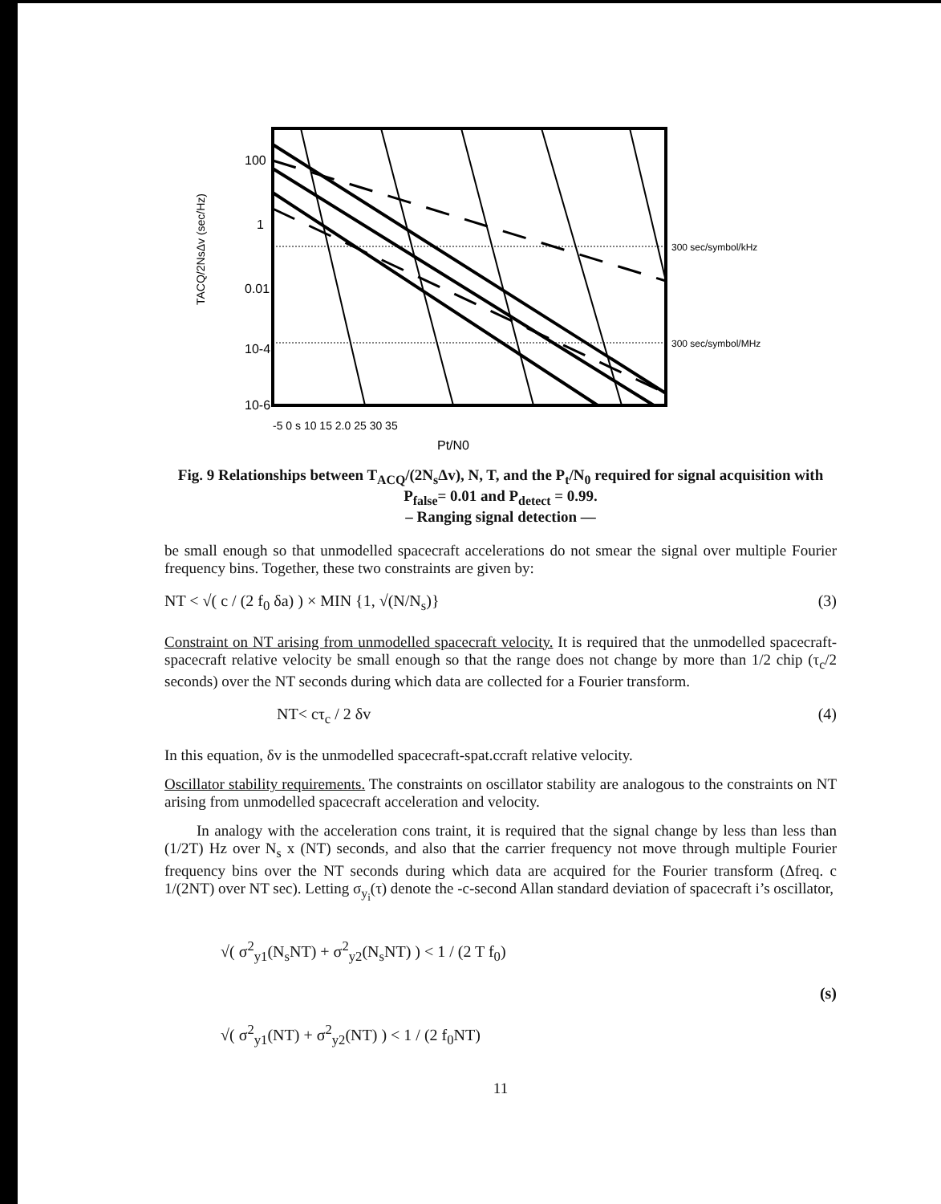100
1
0.01
10-4
10-6
300 sec/symbol/kHz
300 sec/symbol/MHz
TACQ/2NsΔv (sec/Hz)
-5 0 s 10 15 2.0 25 30 35
Pt/N0
Fig. 9 Relationships between T<sub>ACQ</sub>/(2N<sub>s</sub>Δv), N, T, and the P<sub>t</sub>/N<sub>0</sub> required for signal acquisition with P<sub>false</sub>= 0.01 and P<sub>detect</sub> = 0.99.
– Ranging signal detection —
be small enough so that unmodelled spacecraft accelerations do not smear the signal over multiple Fourier frequency bins. Together, these two constraints are given by:
NT < √( c / (2 f<sub>0</sub> δa) ) × MIN {1, √(N/N<sub>s</sub>)} (3)
Constraint on NT arising from unmodelled spacecraft velocity. It is required that the unmodelled spacecraft-spacecraft relative velocity be small enough so that the range does not change by more than 1/2 chip (τ<sub>c</sub>/2 seconds) over the NT seconds during which data are collected for a Fourier transform.
NT< cτ<sub>c</sub> / 2 δv (4)
In this equation, δv is the unmodelled spacecraft-spat.ccraft relative velocity.
Oscillator stability requirements. The constraints on oscillator stability are analogous to the constraints on NT arising from unmodelled spacecraft acceleration and velocity.
In analogy with the acceleration cons traint, it is required that the signal change by less than less than (1/2T) Hz over N<sub>s</sub> x (NT) seconds, and also that the carrier frequency not move through multiple Fourier frequency bins over the NT seconds during which data are acquired for the Fourier transform (Δfreq. c 1/(2NT) over NT sec). Letting σ<sub>y<sub>i</sub></sub>(τ) denote the -c-second Allan standard deviation of spacecraft i’s oscillator,
√( σ<sup>2</sup><sub>y1</sub>(N<sub>s</sub>NT) + σ<sup>2</sup><sub>y2</sub>(N<sub>s</sub>NT) ) < 1 / (2 T f<sub>0</sub>)
(s)
√( σ<sup>2</sup><sub>y1</sub>(NT) + σ<sup>2</sup><sub>y2</sub>(NT) ) < 1 / (2 f<sub>0</sub>NT)
11